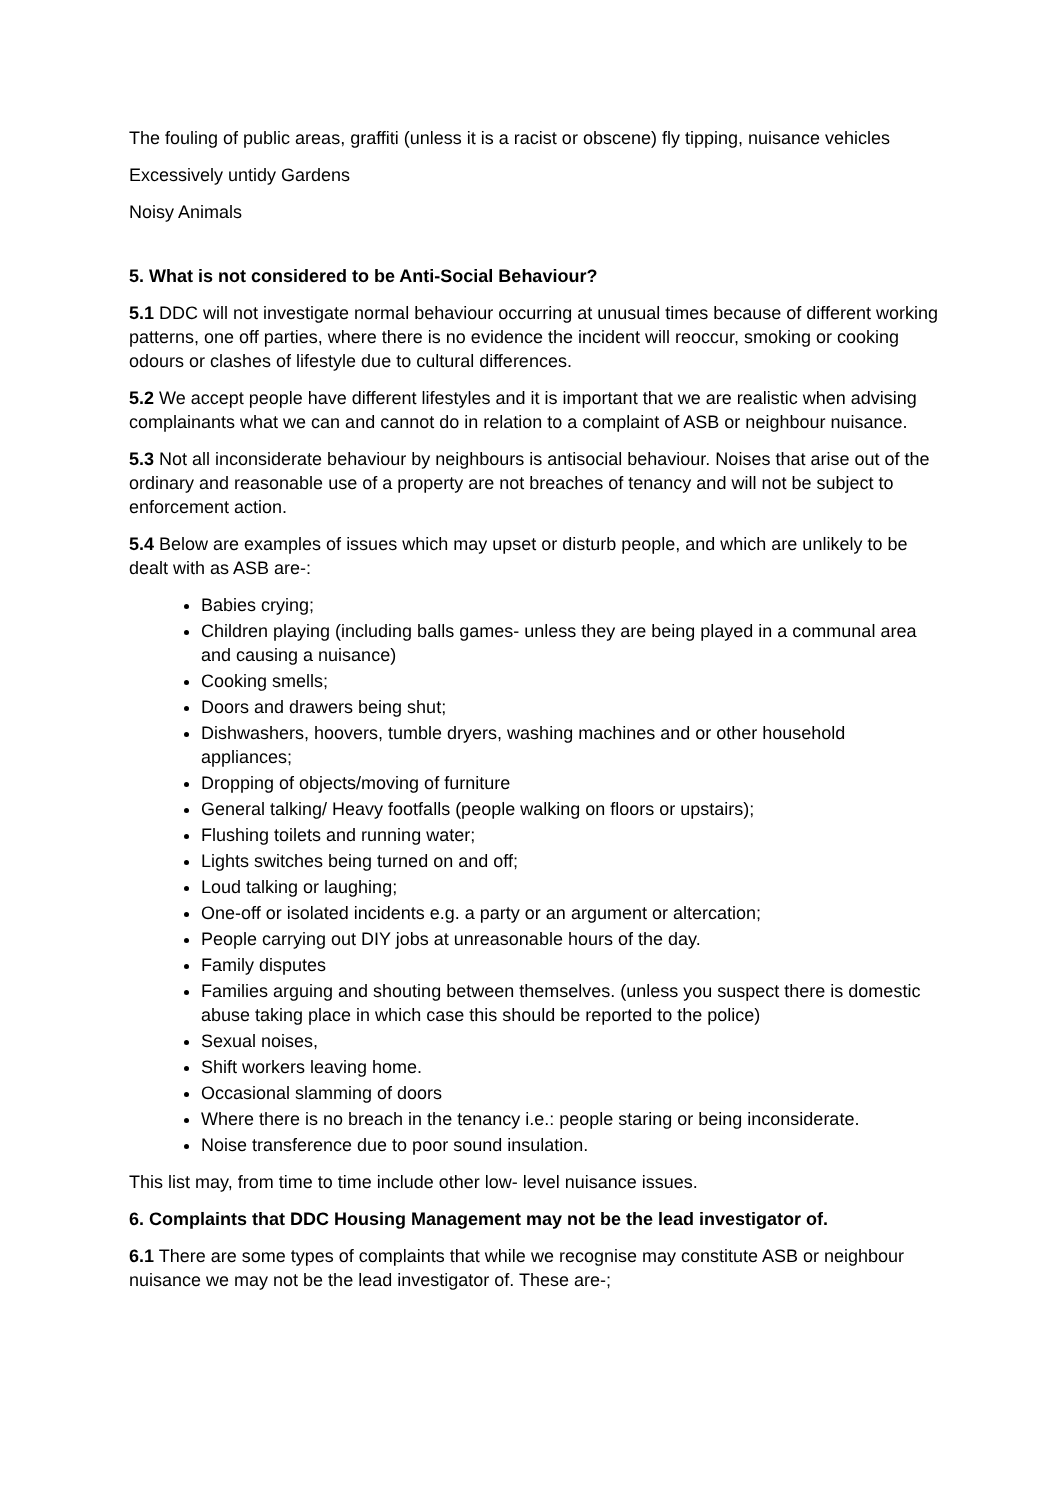The fouling of public areas, graffiti (unless it is a racist or obscene) fly tipping, nuisance vehicles
Excessively untidy Gardens
Noisy Animals
5. What is not considered to be Anti-Social Behaviour?
5.1 DDC will not investigate normal behaviour occurring at unusual times because of different working patterns, one off parties, where there is no evidence the incident will reoccur, smoking or cooking odours or clashes of lifestyle due to cultural differences.
5.2 We accept people have different lifestyles and it is important that we are realistic when advising complainants what we can and cannot do in relation to a complaint of ASB or neighbour nuisance.
5.3 Not all inconsiderate behaviour by neighbours is antisocial behaviour. Noises that arise out of the ordinary and reasonable use of a property are not breaches of tenancy and will not be subject to enforcement action.
5.4 Below are examples of issues which may upset or disturb people, and which are unlikely to be dealt with as ASB are-:
Babies crying;
Children playing (including balls games- unless they are being played in a communal area and causing a nuisance)
Cooking smells;
Doors and drawers being shut;
Dishwashers, hoovers, tumble dryers, washing machines and or other household appliances;
Dropping of objects/moving of furniture
General talking/ Heavy footfalls (people walking on floors or upstairs);
Flushing toilets and running water;
Lights switches being turned on and off;
Loud talking or laughing;
One-off or isolated incidents e.g. a party or an argument or altercation;
People carrying out DIY jobs at unreasonable hours of the day.
Family disputes
Families arguing and shouting between themselves. (unless you suspect there is domestic abuse taking place in which case this should be reported to the police)
Sexual noises,
Shift workers leaving home.
Occasional slamming of doors
Where there is no breach in the tenancy i.e.: people staring or being inconsiderate.
Noise transference due to poor sound insulation.
This list may, from time to time include other low- level nuisance issues.
6. Complaints that DDC Housing Management may not be the lead investigator of.
6.1 There are some types of complaints that while we recognise may constitute ASB or neighbour nuisance we may not be the lead investigator of. These are-;